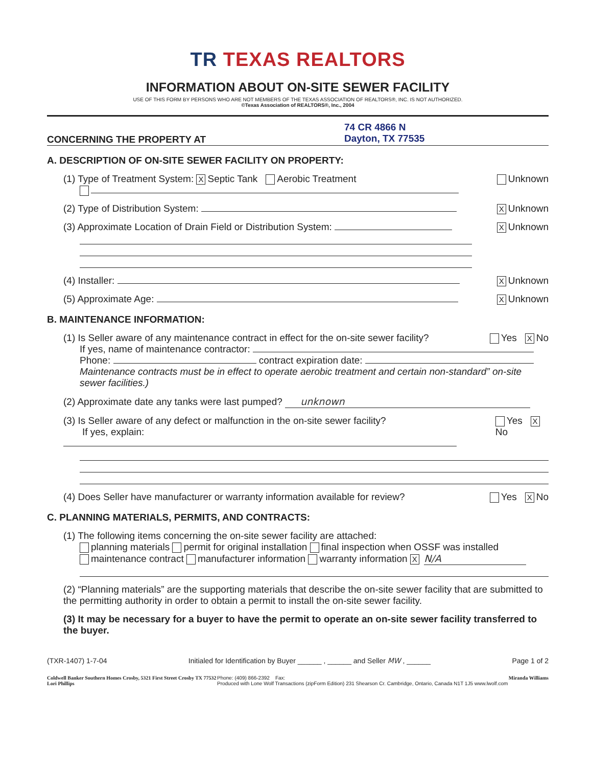TR TEXAS REALTORS
INFORMATION ABOUT ON-SITE SEWER FACILITY
USE OF THIS FORM BY PERSONS WHO ARE NOT MEMBERS OF THE TEXAS ASSOCIATION OF REALTORS®, INC. IS NOT AUTHORIZED.
©Texas Association of REALTORS®, Inc., 2004
CONCERNING THE PROPERTY AT
74 CR 4866 N
Dayton, TX 77535
A. DESCRIPTION OF ON-SITE SEWER FACILITY ON PROPERTY:
(1) Type of Treatment System: X Septic Tank Aerobic Treatment
Unknown
(2) Type of Distribution System:
X Unknown
(3) Approximate Location of Drain Field or Distribution System:
X Unknown
(4) Installer:
X Unknown
(5) Approximate Age:
X Unknown
B. MAINTENANCE INFORMATION:
(1) Is Seller aware of any maintenance contract in effect for the on-site sewer facility?
Yes X No
If yes, name of maintenance contractor:
Phone: contract expiration date:
Maintenance contracts must be in effect to operate aerobic treatment and certain non-standard” on-site sewer facilities.)
(2) Approximate date any tanks were last pumped? unknown
(3) Is Seller aware of any defect or malfunction in the on-site sewer facility?
If yes, explain:
Yes X No
(4) Does Seller have manufacturer or warranty information available for review?
Yes X No
C. PLANNING MATERIALS, PERMITS, AND CONTRACTS:
(1) The following items concerning the on-site sewer facility are attached:
planning materials permit for original installation final inspection when OSSF was installed
maintenance contract manufacturer information warranty information X N/A
(2) “Planning materials” are the supporting materials that describe the on-site sewer facility that are submitted to the permitting authority in order to obtain a permit to install the on-site sewer facility.
(3) It may be necessary for a buyer to have the permit to operate an on-site sewer facility transferred to the buyer.
(TXR-1407) 1-7-04 Initialed for Identification by Buyer ______ , ______ and Seller MW , ______ Page 1 of 2
Coldwell Banker Southern Homes Crosby, 5321 First Street Crosby TX 77532
Lori Phillips Phone: (409) 866-2392 Fax:
Produced with Lone Wolf Transactions (zipForm Edition) 231 Shearson Cr. Cambridge, Ontario, Canada N1T 1J5 www.lwolf.com Miranda Williams